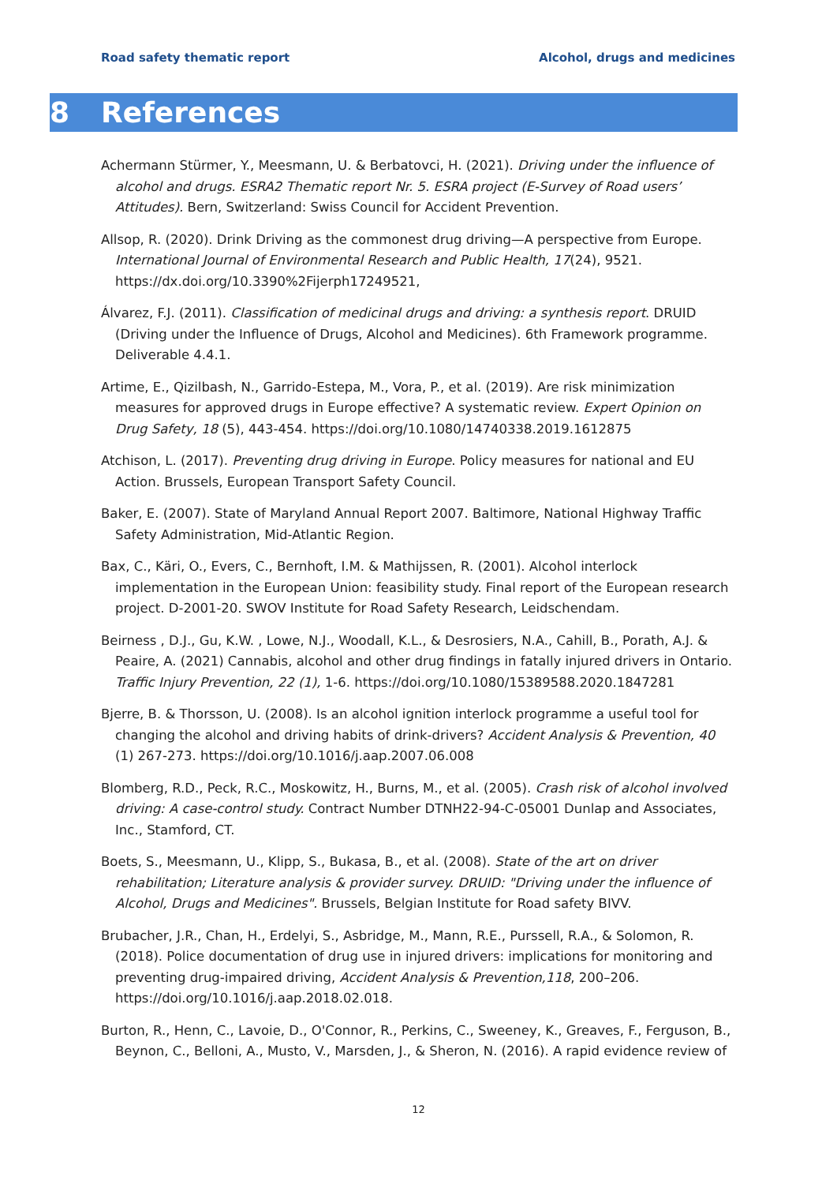Road safety thematic report Alcohol, drugs and medicines
8 References
Achermann Stürmer, Y., Meesmann, U. & Berbatovci, H. (2021). Driving under the influence of alcohol and drugs. ESRA2 Thematic report Nr. 5. ESRA project (E-Survey of Road users’ Attitudes). Bern, Switzerland: Swiss Council for Accident Prevention.
Allsop, R. (2020). Drink Driving as the commonest drug driving—A perspective from Europe. International Journal of Environmental Research and Public Health, 17(24), 9521. https://dx.doi.org/10.3390%2Fijerph17249521,
Álvarez, F.J. (2011). Classification of medicinal drugs and driving: a synthesis report. DRUID (Driving under the Influence of Drugs, Alcohol and Medicines). 6th Framework programme. Deliverable 4.4.1.
Artime, E., Qizilbash, N., Garrido-Estepa, M., Vora, P., et al. (2019). Are risk minimization measures for approved drugs in Europe effective? A systematic review. Expert Opinion on Drug Safety, 18 (5), 443-454. https://doi.org/10.1080/14740338.2019.1612875
Atchison, L. (2017). Preventing drug driving in Europe. Policy measures for national and EU Action. Brussels, European Transport Safety Council.
Baker, E. (2007). State of Maryland Annual Report 2007. Baltimore, National Highway Traffic Safety Administration, Mid-Atlantic Region.
Bax, C., Käri, O., Evers, C., Bernhoft, I.M. & Mathijssen, R. (2001). Alcohol interlock implementation in the European Union: feasibility study. Final report of the European research project. D-2001-20. SWOV Institute for Road Safety Research, Leidschendam.
Beirness , D.J., Gu, K.W. , Lowe, N.J., Woodall, K.L., & Desrosiers, N.A., Cahill, B., Porath, A.J. & Peaire, A. (2021) Cannabis, alcohol and other drug findings in fatally injured drivers in Ontario. Traffic Injury Prevention, 22 (1), 1-6. https://doi.org/10.1080/15389588.2020.1847281
Bjerre, B. & Thorsson, U. (2008). Is an alcohol ignition interlock programme a useful tool for changing the alcohol and driving habits of drink-drivers? Accident Analysis & Prevention, 40 (1) 267-273. https://doi.org/10.1016/j.aap.2007.06.008
Blomberg, R.D., Peck, R.C., Moskowitz, H., Burns, M., et al. (2005). Crash risk of alcohol involved driving: A case-control study. Contract Number DTNH22-94-C-05001 Dunlap and Associates, Inc., Stamford, CT.
Boets, S., Meesmann, U., Klipp, S., Bukasa, B., et al. (2008). State of the art on driver rehabilitation; Literature analysis & provider survey. DRUID: "Driving under the influence of Alcohol, Drugs and Medicines". Brussels, Belgian Institute for Road safety BIVV.
Brubacher, J.R., Chan, H., Erdelyi, S., Asbridge, M., Mann, R.E., Purssell, R.A., & Solomon, R. (2018). Police documentation of drug use in injured drivers: implications for monitoring and preventing drug-impaired driving, Accident Analysis & Prevention,118, 200–206. https://doi.org/10.1016/j.aap.2018.02.018.
Burton, R., Henn, C., Lavoie, D., O'Connor, R., Perkins, C., Sweeney, K., Greaves, F., Ferguson, B., Beynon, C., Belloni, A., Musto, V., Marsden, J., & Sheron, N. (2016). A rapid evidence review of
12